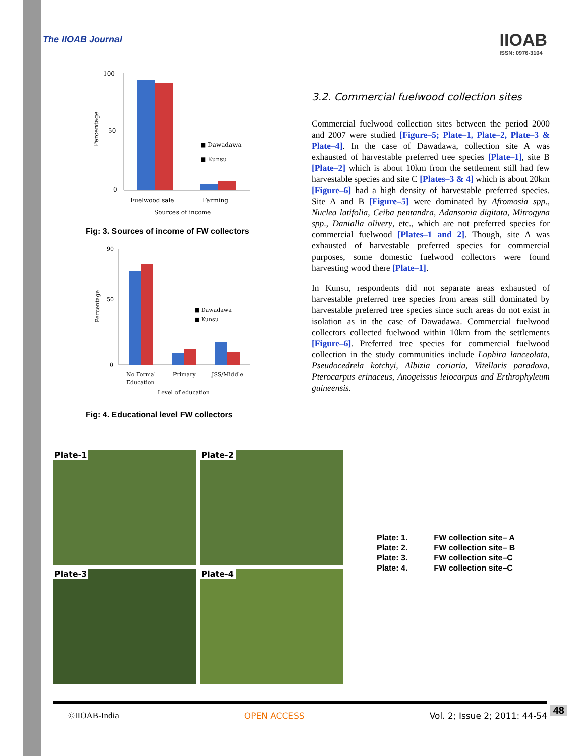The IIOAB Journal
IIOAB
ISSN: 0976-3104
100
50
0
■ Dawadawa
■ Kunsu
Fuelwood sale
Farming
Sources of income
Percentage
Fig: 3. Sources of income of FW collectors
90
50
0
■ Dawadawa
■ Kunsu
No Formal
Education
Primary
JSS/Middle
Level of education
Percentage
Fig: 4. Educational level FW collectors
3.2. Commercial fuelwood collection sites
Commercial fuelwood collection sites between the period 2000 and 2007 were studied [Figure–5; Plate–1, Plate–2, Plate–3 & Plate–4]. In the case of Dawadawa, collection site A was exhausted of harvestable preferred tree species [Plate–1], site B [Plate–2] which is about 10km from the settlement still had few harvestable species and site C [Plates–3 & 4] which is about 20km [Figure–6] had a high density of harvestable preferred species. Site A and B [Figure–5] were dominated by Afromosia spp., Nuclea latifolia, Ceiba pentandra, Adansonia digitata, Mitrogyna spp., Danialla olivery, etc., which are not preferred species for commercial fuelwood [Plates–1 and 2]. Though, site A was exhausted of harvestable preferred species for commercial purposes, some domestic fuelwood collectors were found harvesting wood there [Plate–1].
In Kunsu, respondents did not separate areas exhausted of harvestable preferred tree species from areas still dominated by harvestable preferred tree species since such areas do not exist in isolation as in the case of Dawadawa. Commercial fuelwood collectors collected fuelwood within 10km from the settlements [Figure–6]. Preferred tree species for commercial fuelwood collection in the study communities include Lophira lanceolata, Pseudocedrela kotchyi, Albizia coriaria, Vitellaris paradoxa, Pterocarpus erinaceus, Anogeissus leiocarpus and Erthrophyleum guineensis.
Plate-1
Plate-2
Plate-3
Plate-4
| Plate: 1. | FW collection site– A |
| Plate: 2. | FW collection site– B |
| Plate: 3. | FW collection site–C |
| Plate: 4. | FW collection site–C |
©IIOAB-India OPEN ACCESS Vol. 2; Issue 2; 2011: 44-54 48